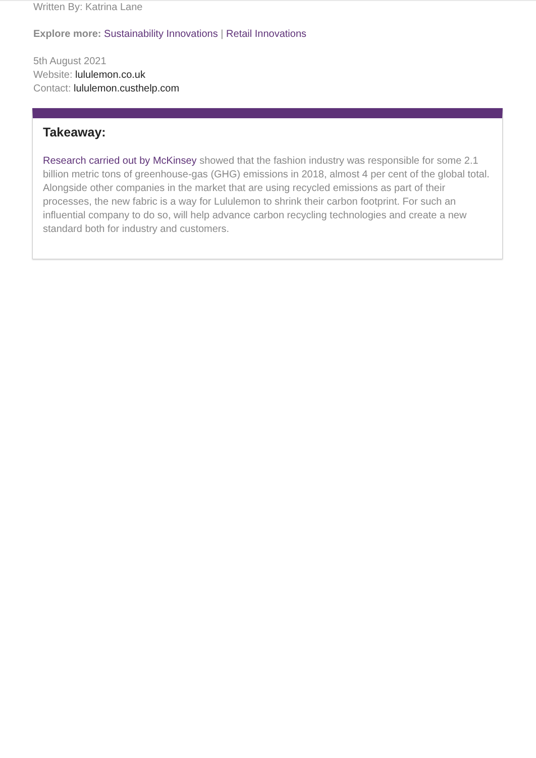Written By: Katrina Lane
Explore more: Sustainability Innovations | Retail Innovations
5th August 2021
Website: lululemon.co.uk
Contact: lululemon.custhelp.com
Takeaway:
Research carried out by McKinsey showed that the fashion industry was responsible for some 2.1 billion metric tons of greenhouse-gas (GHG) emissions in 2018, almost 4 per cent of the global total. Alongside other companies in the market that are using recycled emissions as part of their processes, the new fabric is a way for Lululemon to shrink their carbon footprint. For such an influential company to do so, will help advance carbon recycling technologies and create a new standard both for industry and customers.